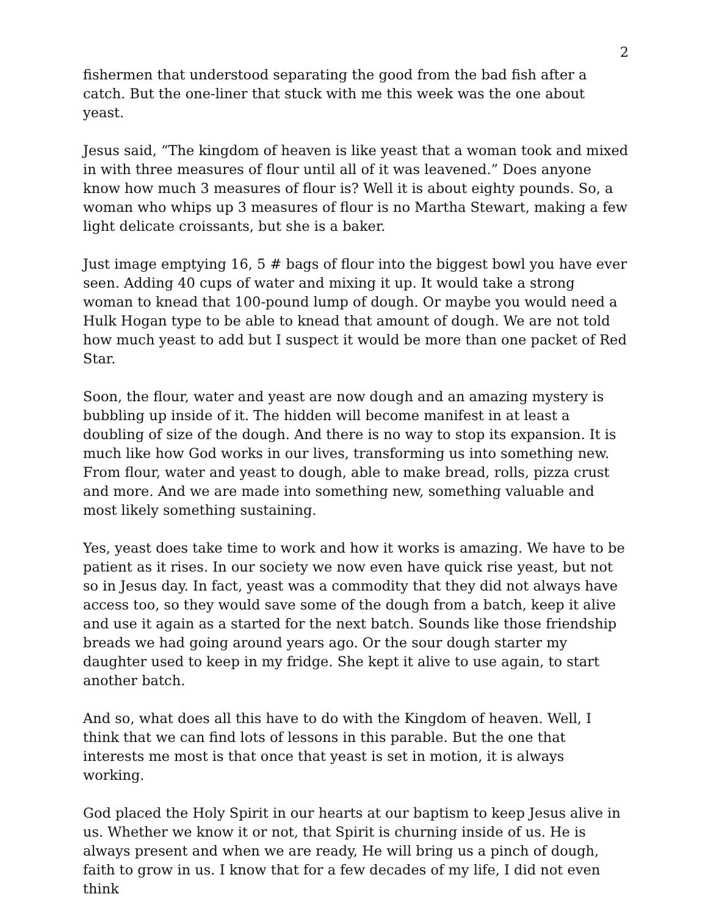2
fishermen that understood separating the good from the bad fish after a catch. But the one-liner that stuck with me this week was the one about yeast.
Jesus said, “The kingdom of heaven is like yeast that a woman took and mixed in with three measures of flour until all of it was leavened.” Does anyone know how much 3 measures of flour is? Well it is about eighty pounds. So, a woman who whips up 3 measures of flour is no Martha Stewart, making a few light delicate croissants, but she is a baker.
Just image emptying 16, 5 # bags of flour into the biggest bowl you have ever seen. Adding 40 cups of water and mixing it up. It would take a strong woman to knead that 100-pound lump of dough. Or maybe you would need a Hulk Hogan type to be able to knead that amount of dough. We are not told how much yeast to add but I suspect it would be more than one packet of Red Star.
Soon, the flour, water and yeast are now dough and an amazing mystery is bubbling up inside of it. The hidden will become manifest in at least a doubling of size of the dough. And there is no way to stop its expansion. It is much like how God works in our lives, transforming us into something new. From flour, water and yeast to dough, able to make bread, rolls, pizza crust and more. And we are made into something new, something valuable and most likely something sustaining.
Yes, yeast does take time to work and how it works is amazing. We have to be patient as it rises. In our society we now even have quick rise yeast, but not so in Jesus day. In fact, yeast was a commodity that they did not always have access too, so they would save some of the dough from a batch, keep it alive and use it again as a started for the next batch. Sounds like those friendship breads we had going around years ago. Or the sour dough starter my daughter used to keep in my fridge. She kept it alive to use again, to start another batch.
And so, what does all this have to do with the Kingdom of heaven. Well, I think that we can find lots of lessons in this parable. But the one that interests me most is that once that yeast is set in motion, it is always working.
God placed the Holy Spirit in our hearts at our baptism to keep Jesus alive in us. Whether we know it or not, that Spirit is churning inside of us. He is always present and when we are ready, He will bring us a pinch of dough, faith to grow in us. I know that for a few decades of my life, I did not even think